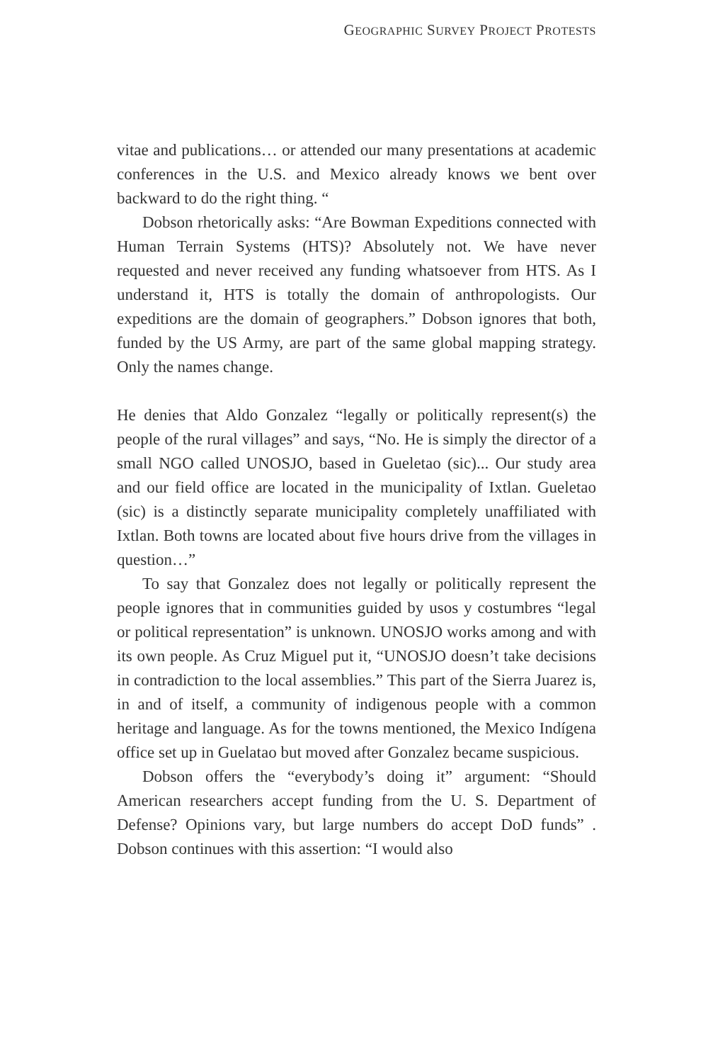GEOGRAPHIC SURVEY PROJECT PROTESTS
vitae and publications… or attended our many presentations at academic conferences in the U.S. and Mexico already knows we bent over backward to do the right thing. “
Dobson rhetorically asks: “Are Bowman Expeditions connected with Human Terrain Systems (HTS)? Absolutely not. We have never requested and never received any funding whatsoever from HTS. As I understand it, HTS is totally the domain of anthropologists. Our expeditions are the domain of geographers.” Dobson ignores that both, funded by the US Army, are part of the same global mapping strategy. Only the names change.
He denies that Aldo Gonzalez “legally or politically represent(s) the people of the rural villages” and says, “No. He is simply the director of a small NGO called UNOSJO, based in Gueletao (sic)... Our study area and our field office are located in the municipality of Ixtlan. Gueletao (sic) is a distinctly separate municipality completely unaffiliated with Ixtlan. Both towns are located about five hours drive from the villages in question…”
To say that Gonzalez does not legally or politically represent the people ignores that in communities guided by usos y costumbres “legal or political representation” is unknown. UNOSJO works among and with its own people. As Cruz Miguel put it, “UNOSJO doesn’t take decisions in contradiction to the local assemblies.” This part of the Sierra Juarez is, in and of itself, a community of indigenous people with a common heritage and language. As for the towns mentioned, the Mexico Indígena office set up in Guelatao but moved after Gonzalez became suspicious.
Dobson offers the “everybody’s doing it” argument: “Should American researchers accept funding from the U. S. Department of Defense? Opinions vary, but large numbers do accept DoD funds” . Dobson continues with this assertion: “I would also